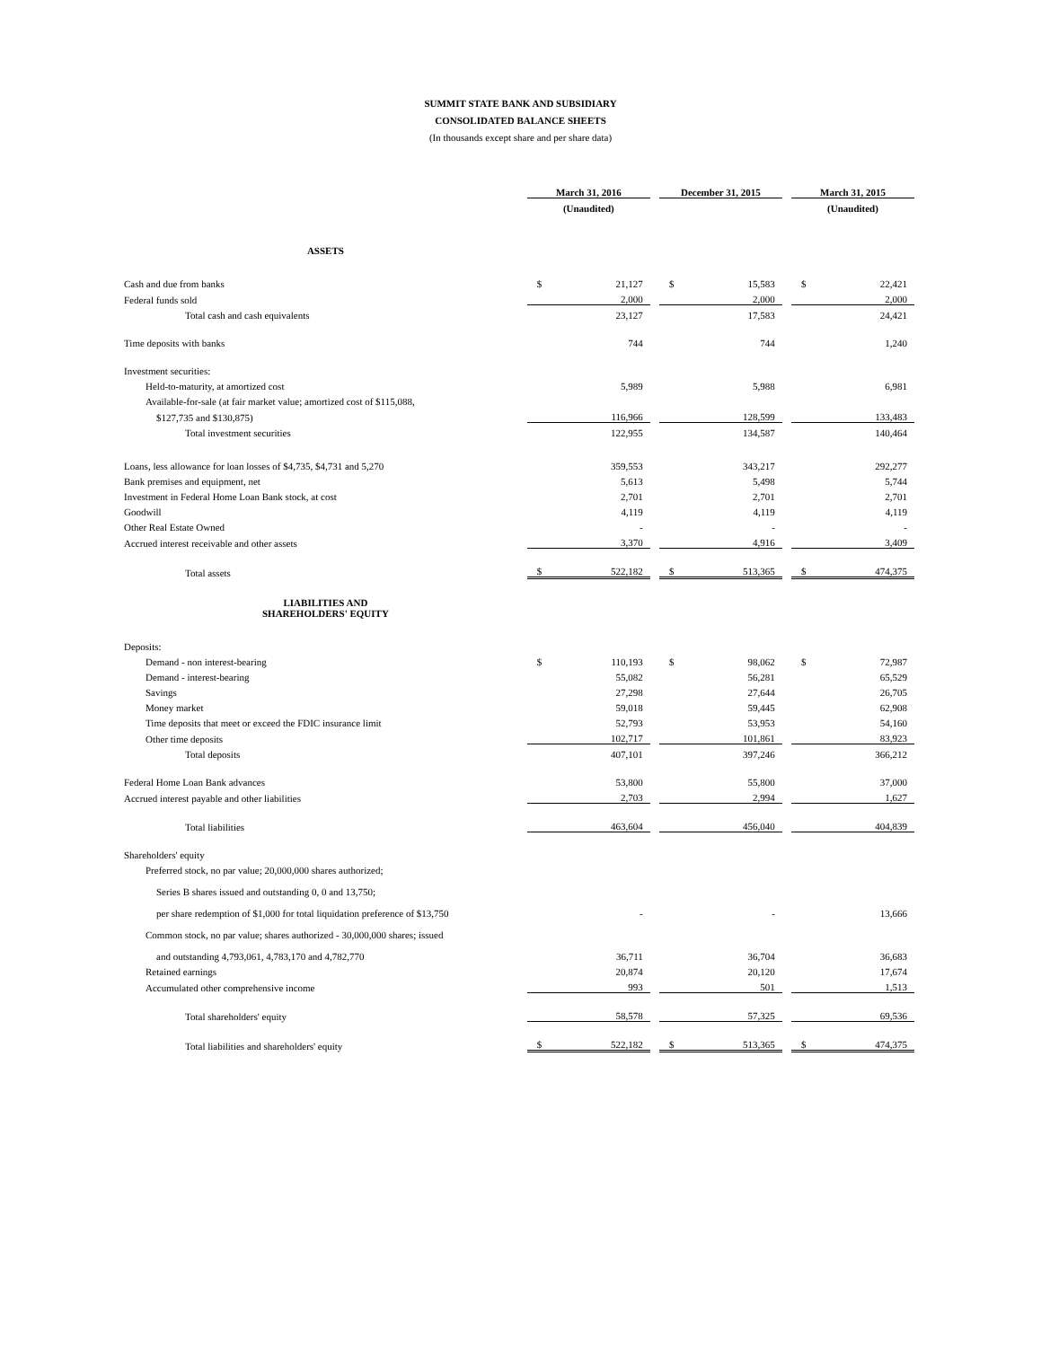SUMMIT STATE BANK AND SUBSIDIARY
CONSOLIDATED BALANCE SHEETS
(In thousands except share and per share data)
| | March 31, 2016 | | | December 31, 2015 | | | March 31, 2015 | |
| --- | --- | --- | --- | --- | --- | --- | --- | --- |
| | (Unaudited) | | | | | | (Unaudited) | |
| ASSETS | | | | | | | | |
| Cash and due from banks | $ | 21,127 | | $ | 15,583 | | $ | 22,421 |
| Federal funds sold | | 2,000 | | | 2,000 | | | 2,000 |
| Total cash and cash equivalents | | 23,127 | | | 17,583 | | | 24,421 |
| Time deposits with banks | | 744 | | | 744 | | | 1,240 |
| Investment securities: | | | | | | | | |
| Held-to-maturity, at amortized cost | | 5,989 | | | 5,988 | | | 6,981 |
| Available-for-sale (at fair market value; amortized cost of $115,088, | | | | | | | | |
| $127,735 and $130,875) | | 116,966 | | | 128,599 | | | 133,483 |
| Total investment securities | | 122,955 | | | 134,587 | | | 140,464 |
| Loans, less allowance for loan losses of $4,735, $4,731 and 5,270 | | 359,553 | | | 343,217 | | | 292,277 |
| Bank premises and equipment, net | | 5,613 | | | 5,498 | | | 5,744 |
| Investment in Federal Home Loan Bank stock, at cost | | 2,701 | | | 2,701 | | | 2,701 |
| Goodwill | | 4,119 | | | 4,119 | | | 4,119 |
| Other Real Estate Owned | | - | | | - | | | - |
| Accrued interest receivable and other assets | | 3,370 | | | 4,916 | | | 3,409 |
| Total assets | $ | 522,182 | | $ | 513,365 | | $ | 474,375 |
| LIABILITIES AND SHAREHOLDERS' EQUITY | | | | | | | | |
| Deposits: | | | | | | | | |
| Demand - non interest-bearing | $ | 110,193 | | $ | 98,062 | | $ | 72,987 |
| Demand - interest-bearing | | 55,082 | | | 56,281 | | | 65,529 |
| Savings | | 27,298 | | | 27,644 | | | 26,705 |
| Money market | | 59,018 | | | 59,445 | | | 62,908 |
| Time deposits that meet or exceed the FDIC insurance limit | | 52,793 | | | 53,953 | | | 54,160 |
| Other time deposits | | 102,717 | | | 101,861 | | | 83,923 |
| Total deposits | | 407,101 | | | 397,246 | | | 366,212 |
| Federal Home Loan Bank advances | | 53,800 | | | 55,800 | | | 37,000 |
| Accrued interest payable and other liabilities | | 2,703 | | | 2,994 | | | 1,627 |
| Total liabilities | | 463,604 | | | 456,040 | | | 404,839 |
| Shareholders' equity | | | | | | | | |
| Preferred stock, no par value; 20,000,000 shares authorized; | | | | | | | | |
| Series B shares issued and outstanding 0, 0 and 13,750; | | | | | | | | |
| per share redemption of $1,000 for total liquidation preference of $13,750 | | - | | | - | | | 13,666 |
| Common stock, no par value; shares authorized - 30,000,000 shares; issued | | | | | | | | |
| and outstanding 4,793,061, 4,783,170 and 4,782,770 | | 36,711 | | | 36,704 | | | 36,683 |
| Retained earnings | | 20,874 | | | 20,120 | | | 17,674 |
| Accumulated other comprehensive income | | 993 | | | 501 | | | 1,513 |
| Total shareholders' equity | | 58,578 | | | 57,325 | | | 69,536 |
| Total liabilities and shareholders' equity | $ | 522,182 | | $ | 513,365 | | $ | 474,375 |